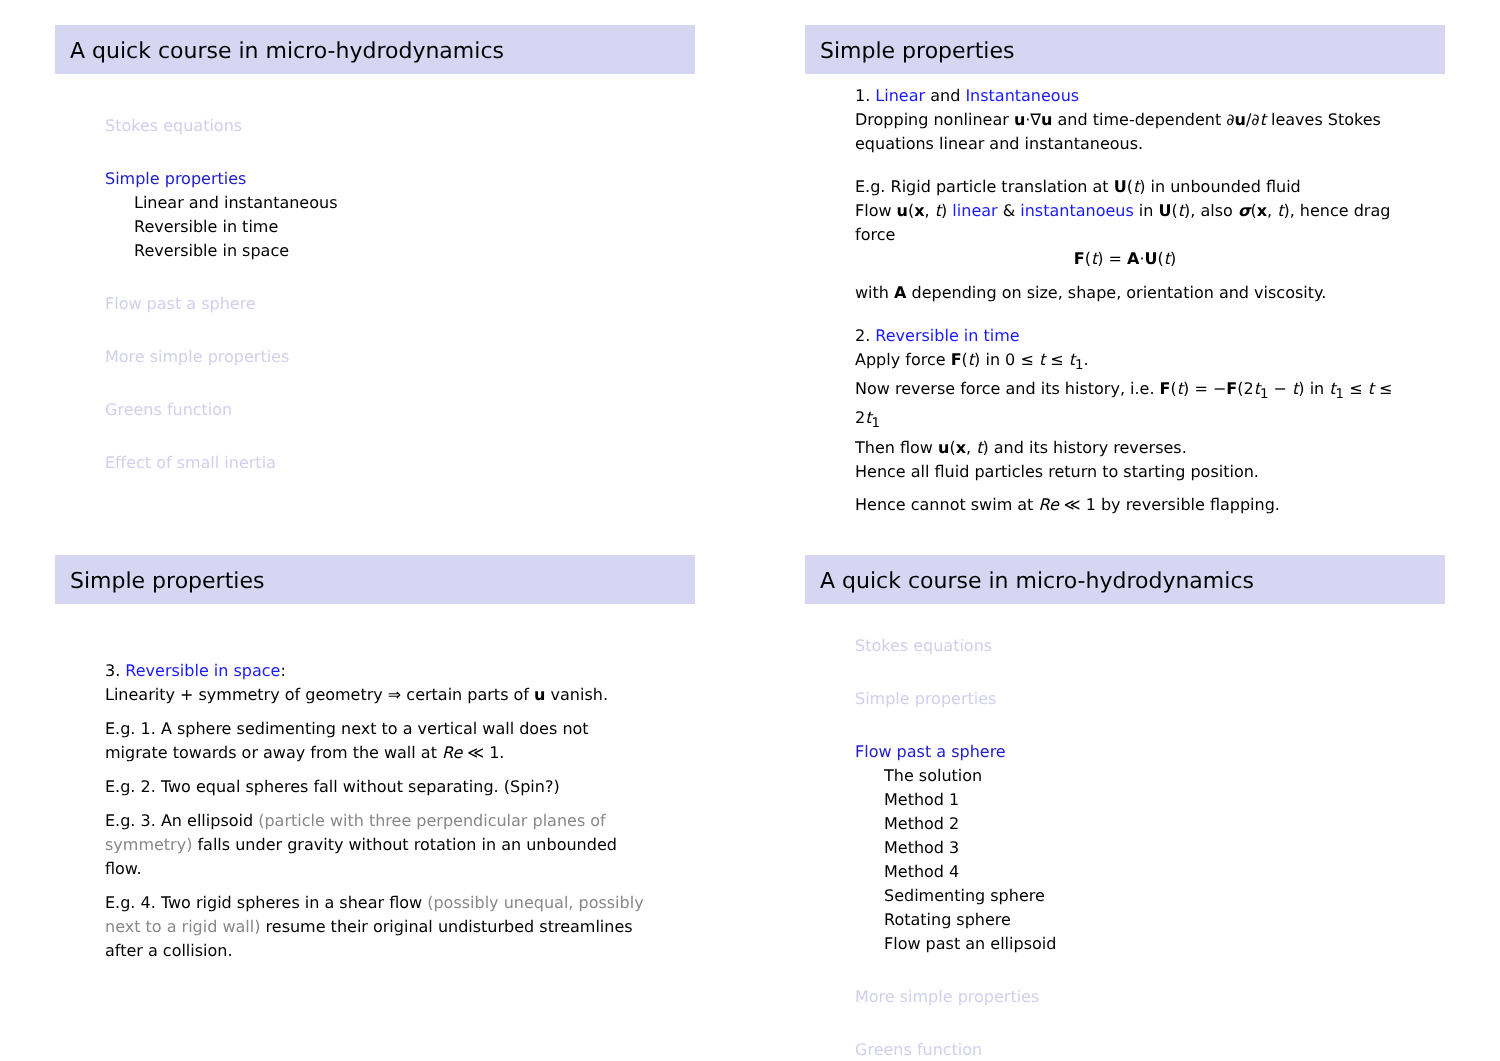A quick course in micro-hydrodynamics
Stokes equations
Simple properties
Linear and instantaneous
Reversible in time
Reversible in space
Flow past a sphere
More simple properties
Greens function
Effect of small inertia
Simple properties
1. Linear and Instantaneous
Dropping nonlinear u·∇u and time-dependent ∂u/∂t leaves Stokes equations linear and instantaneous.
E.g. Rigid particle translation at U(t) in unbounded fluid
Flow u(x, t) linear & instantanoeus in U(t), also σ(x, t), hence drag force
F(t) = A·U(t)
with A depending on size, shape, orientation and viscosity.
2. Reversible in time
Apply force F(t) in 0 ≤ t ≤ t<sub>1</sub>.
Now reverse force and its history, i.e. F(t) = −F(2t<sub>1</sub> − t) in t<sub>1</sub> ≤ t ≤ 2t<sub>1</sub>
Then flow u(x, t) and its history reverses.
Hence all fluid particles return to starting position.
Hence cannot swim at Re ≪ 1 by reversible flapping.
Simple properties
3. Reversible in space:
Linearity + symmetry of geometry ⇒ certain parts of u vanish.
E.g. 1. A sphere sedimenting next to a vertical wall does not migrate towards or away from the wall at Re ≪ 1.
E.g. 2. Two equal spheres fall without separating. (Spin?)
E.g. 3. An ellipsoid (particle with three perpendicular planes of symmetry) falls under gravity without rotation in an unbounded flow.
E.g. 4. Two rigid spheres in a shear flow (possibly unequal, possibly next to a rigid wall) resume their original undisturbed streamlines after a collision.
A quick course in micro-hydrodynamics
Stokes equations
Simple properties
Flow past a sphere
The solution
Method 1
Method 2
Method 3
Method 4
Sedimenting sphere
Rotating sphere
Flow past an ellipsoid
More simple properties
Greens function